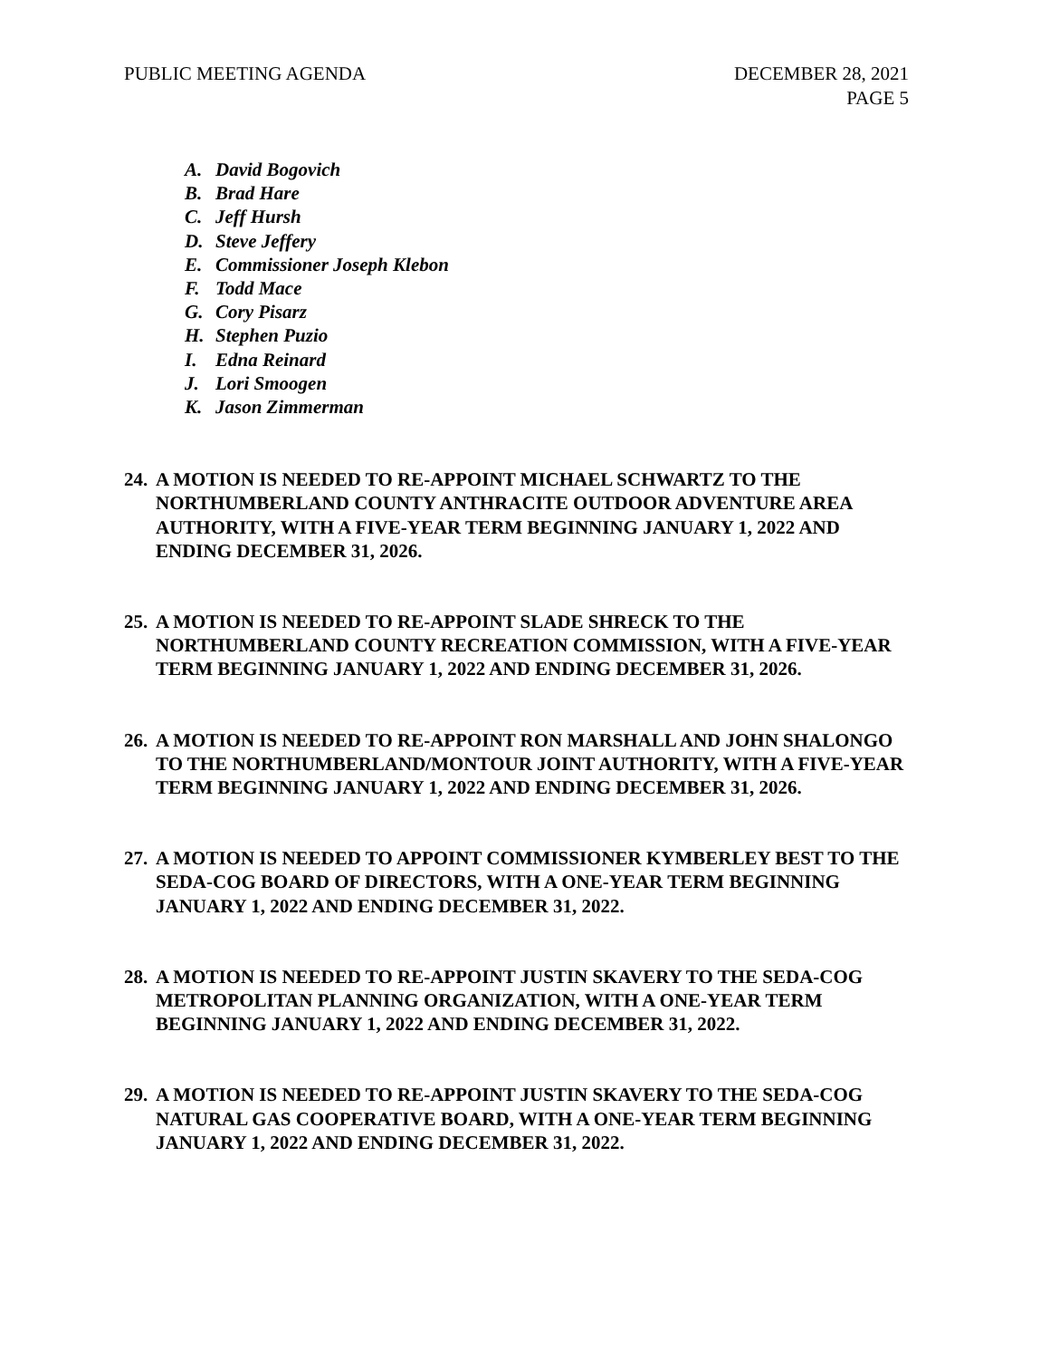PUBLIC MEETING AGENDA DECEMBER 28, 2021
PAGE 5
A. David Bogovich
B. Brad Hare
C. Jeff Hursh
D. Steve Jeffery
E. Commissioner Joseph Klebon
F. Todd Mace
G. Cory Pisarz
H. Stephen Puzio
I. Edna Reinard
J. Lori Smoogen
K. Jason Zimmerman
24.
A MOTION IS NEEDED TO RE-APPOINT MICHAEL SCHWARTZ TO THE NORTHUMBERLAND COUNTY ANTHRACITE OUTDOOR ADVENTURE AREA AUTHORITY, WITH A FIVE-YEAR TERM BEGINNING JANUARY 1, 2022 AND ENDING DECEMBER 31, 2026.
25.
A MOTION IS NEEDED TO RE-APPOINT SLADE SHRECK TO THE NORTHUMBERLAND COUNTY RECREATION COMMISSION, WITH A FIVE-YEAR TERM BEGINNING JANUARY 1, 2022 AND ENDING DECEMBER 31, 2026.
26.
A MOTION IS NEEDED TO RE-APPOINT RON MARSHALL AND JOHN SHALONGO TO THE NORTHUMBERLAND/MONTOUR JOINT AUTHORITY, WITH A FIVE-YEAR TERM BEGINNING JANUARY 1, 2022 AND ENDING DECEMBER 31, 2026.
27.
A MOTION IS NEEDED TO APPOINT COMMISSIONER KYMBERLEY BEST TO THE SEDA-COG BOARD OF DIRECTORS, WITH A ONE-YEAR TERM BEGINNING JANUARY 1, 2022 AND ENDING DECEMBER 31, 2022.
28.
A MOTION IS NEEDED TO RE-APPOINT JUSTIN SKAVERY TO THE SEDA-COG METROPOLITAN PLANNING ORGANIZATION, WITH A ONE-YEAR TERM BEGINNING JANUARY 1, 2022 AND ENDING DECEMBER 31, 2022.
29.
A MOTION IS NEEDED TO RE-APPOINT JUSTIN SKAVERY TO THE SEDA-COG NATURAL GAS COOPERATIVE BOARD, WITH A ONE-YEAR TERM BEGINNING JANUARY 1, 2022 AND ENDING DECEMBER 31, 2022.